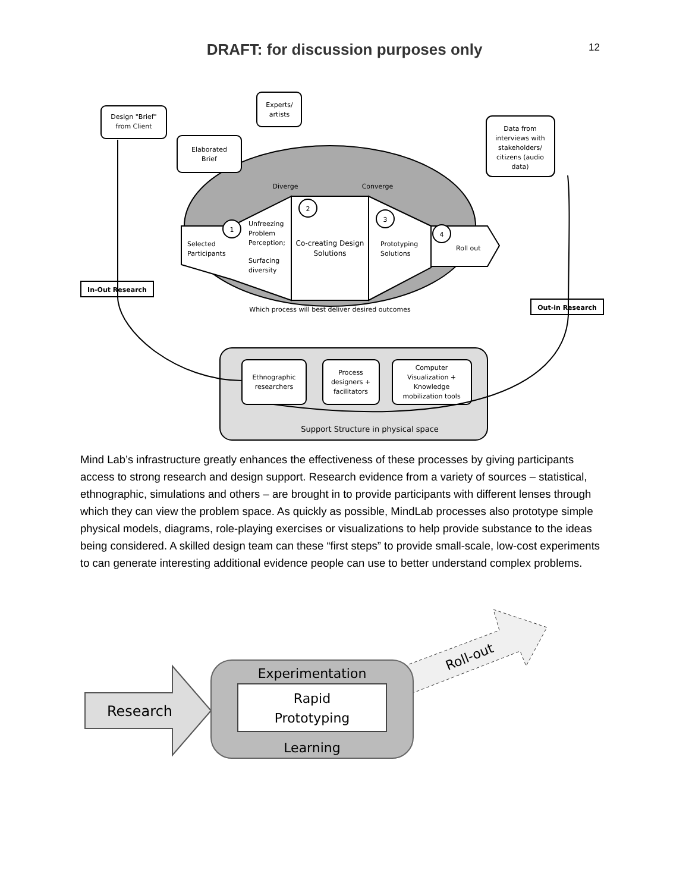DRAFT: for discussion purposes only
12
Design "Brief"
from Client
Elaborated
Brief
Experts/
artists
Data from
interviews with
stakeholders/
citizens (audio
data)
Diverge
Converge
Selected
Participants
Unfreezing
Problem
Perception;
Surfacing
diversity
Co-creating Design
Solutions
Prototyping
Solutions
Roll out
1
2
3
4
Which process will best deliver desired outcomes
In-Out Research
Out-in Research
Ethnographic
researchers
Process
designers +
facilitators
Computer
Visualization +
Knowledge
mobilization tools
Support Structure in physical space
Mind Lab’s infrastructure greatly enhances the effectiveness of these processes by giving participants access to strong research and design support. Research evidence from a variety of sources – statistical, ethnographic, simulations and others – are brought in to provide participants with different lenses through which they can view the problem space. As quickly as possible, MindLab processes also prototype simple physical models, diagrams, role-playing exercises or visualizations to help provide substance to the ideas being considered. A skilled design team can these “first steps” to provide small-scale, low-cost experiments to can generate interesting additional evidence people can use to better understand complex problems.
Research
Roll-out
Experimentation
Rapid
Prototyping
Learning